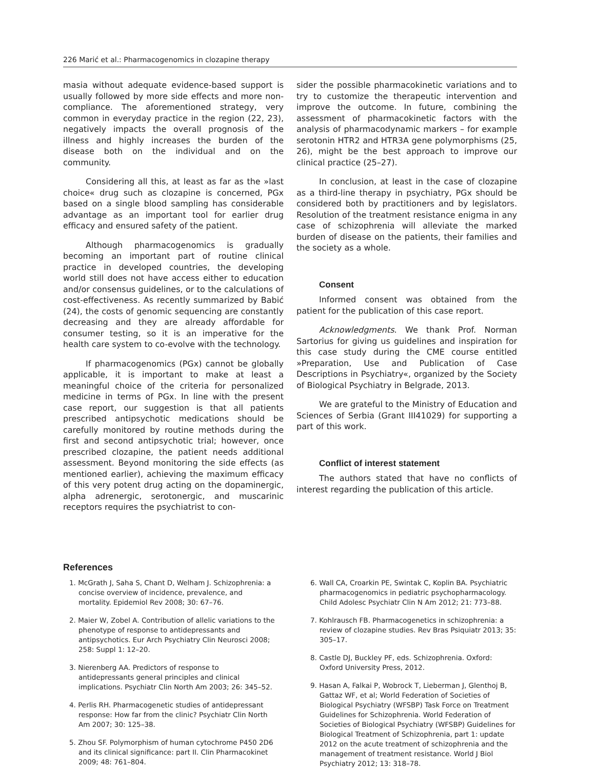226 Marić et al.: Pharmacogenomics in clozapine therapy
masia without adequate evidence-based support is usually followed by more side effects and more non-compliance. The aforementioned strategy, very common in everyday practice in the region (22, 23), negatively impacts the overall prognosis of the illness and highly increases the burden of the disease both on the individual and on the community.
Considering all this, at least as far as the »last choice« drug such as clozapine is concerned, PGx based on a single blood sampling has considerable advantage as an important tool for earlier drug efficacy and ensured safety of the patient.
Although pharmacogenomics is gradually becoming an important part of routine clinical practice in developed countries, the developing world still does not have access either to education and/or consensus guidelines, or to the calculations of cost-effectiveness. As recently summarized by Babić (24), the costs of genomic sequencing are constantly decreasing and they are already affordable for consumer testing, so it is an imperative for the health care system to co-evolve with the technology.
If pharmacogenomics (PGx) cannot be globally applicable, it is important to make at least a meaningful choice of the criteria for personalized medicine in terms of PGx. In line with the present case report, our suggestion is that all patients prescribed antipsychotic medications should be carefully monitored by routine methods during the first and second antipsychotic trial; however, once prescribed clozapine, the patient needs additional assessment. Beyond monitoring the side effects (as mentioned earlier), achieving the maximum efficacy of this very potent drug acting on the dopaminergic, alpha adrenergic, serotonergic, and muscarinic receptors requires the psychiatrist to con-
sider the possible pharmacokinetic variations and to try to customize the therapeutic intervention and improve the outcome. In future, combining the assessment of pharmacokinetic factors with the analysis of pharmacodynamic markers – for example serotonin HTR2 and HTR3A gene polymorphisms (25, 26), might be the best approach to improve our clinical practice (25–27).
In conclusion, at least in the case of clozapine as a third-line therapy in psychiatry, PGx should be considered both by practitioners and by legislators. Resolution of the treatment resistance enigma in any case of schizophrenia will alleviate the marked burden of disease on the patients, their families and the society as a whole.
Consent
Informed consent was obtained from the patient for the publication of this case report.
Acknowledgments. We thank Prof. Norman Sartorius for giving us guidelines and inspiration for this case study during the CME course entitled »Preparation, Use and Publication of Case Descriptions in Psychiatry«, organized by the Society of Biological Psychiatry in Belgrade, 2013.
We are grateful to the Ministry of Education and Sciences of Serbia (Grant III41029) for supporting a part of this work.
Conflict of interest statement
The authors stated that have no conflicts of interest regarding the publication of this article.
References
1. McGrath J, Saha S, Chant D, Welham J. Schizophrenia: a concise overview of incidence, prevalence, and mortality. Epidemiol Rev 2008; 30: 67–76.
2. Maier W, Zobel A. Contribution of allelic variations to the phenotype of response to antidepressants and antipsychotics. Eur Arch Psychiatry Clin Neurosci 2008; 258: Suppl 1: 12–20.
3. Nierenberg AA. Predictors of response to antidepressants general principles and clinical implications. Psychiatr Clin North Am 2003; 26: 345–52.
4. Perlis RH. Pharmacogenetic studies of antidepressant response: How far from the clinic? Psychiatr Clin North Am 2007; 30: 125–38.
5. Zhou SF. Polymorphism of human cytochrome P450 2D6 and its clinical significance: part II. Clin Pharmacokinet 2009; 48: 761–804.
6. Wall CA, Croarkin PE, Swintak C, Koplin BA. Psychiatric pharmacogenomics in pediatric psychopharmacology. Child Adolesc Psychiatr Clin N Am 2012; 21: 773–88.
7. Kohlrausch FB. Pharmacogenetics in schizophrenia: a review of clozapine studies. Rev Bras Psiquiatr 2013; 35: 305–17.
8. Castle DJ, Buckley PF, eds. Schizophrenia. Oxford: Oxford University Press, 2012.
9. Hasan A, Falkai P, Wobrock T, Lieberman J, Glenthoj B, Gattaz WF, et al; World Federation of Societies of Biological Psychiatry (WFSBP) Task Force on Treatment Guidelines for Schizophrenia. World Federation of Societies of Biological Psychiatry (WFSBP) Guidelines for Biological Treatment of Schizophrenia, part 1: update 2012 on the acute treatment of schizophrenia and the management of treatment resistance. World J Biol Psychiatry 2012; 13: 318–78.